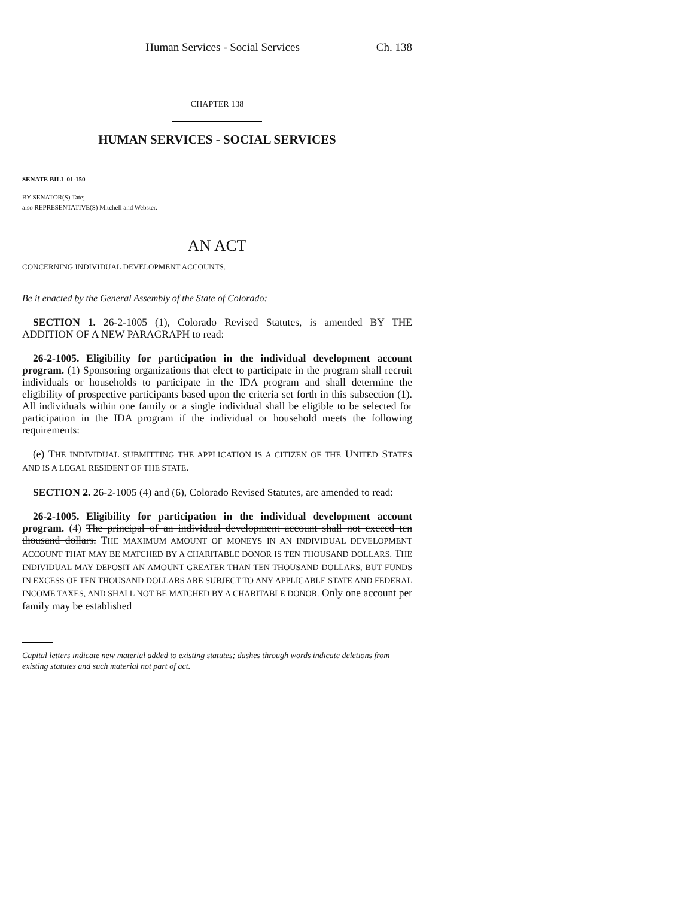Human Services - Social Services Ch. 138
CHAPTER 138
HUMAN SERVICES - SOCIAL SERVICES
SENATE BILL 01-150
BY SENATOR(S) Tate;
also REPRESENTATIVE(S) Mitchell and Webster.
AN ACT
CONCERNING INDIVIDUAL DEVELOPMENT ACCOUNTS.
Be it enacted by the General Assembly of the State of Colorado:
SECTION 1. 26-2-1005 (1), Colorado Revised Statutes, is amended BY THE ADDITION OF A NEW PARAGRAPH to read:
26-2-1005. Eligibility for participation in the individual development account program. (1) Sponsoring organizations that elect to participate in the program shall recruit individuals or households to participate in the IDA program and shall determine the eligibility of prospective participants based upon the criteria set forth in this subsection (1). All individuals within one family or a single individual shall be eligible to be selected for participation in the IDA program if the individual or household meets the following requirements:
(e) THE INDIVIDUAL SUBMITTING THE APPLICATION IS A CITIZEN OF THE UNITED STATES AND IS A LEGAL RESIDENT OF THE STATE.
SECTION 2. 26-2-1005 (4) and (6), Colorado Revised Statutes, are amended to read:
26-2-1005. Eligibility for participation in the individual development account program. (4) The principal of an individual development account shall not exceed ten thousand dollars. THE MAXIMUM AMOUNT OF MONEYS IN AN INDIVIDUAL DEVELOPMENT ACCOUNT THAT MAY BE MATCHED BY A CHARITABLE DONOR IS TEN THOUSAND DOLLARS. THE INDIVIDUAL MAY DEPOSIT AN AMOUNT GREATER THAN TEN THOUSAND DOLLARS, BUT FUNDS IN EXCESS OF TEN THOUSAND DOLLARS ARE SUBJECT TO ANY APPLICABLE STATE AND FEDERAL INCOME TAXES, AND SHALL NOT BE MATCHED BY A CHARITABLE DONOR. Only one account per family may be established
Capital letters indicate new material added to existing statutes; dashes through words indicate deletions from existing statutes and such material not part of act.